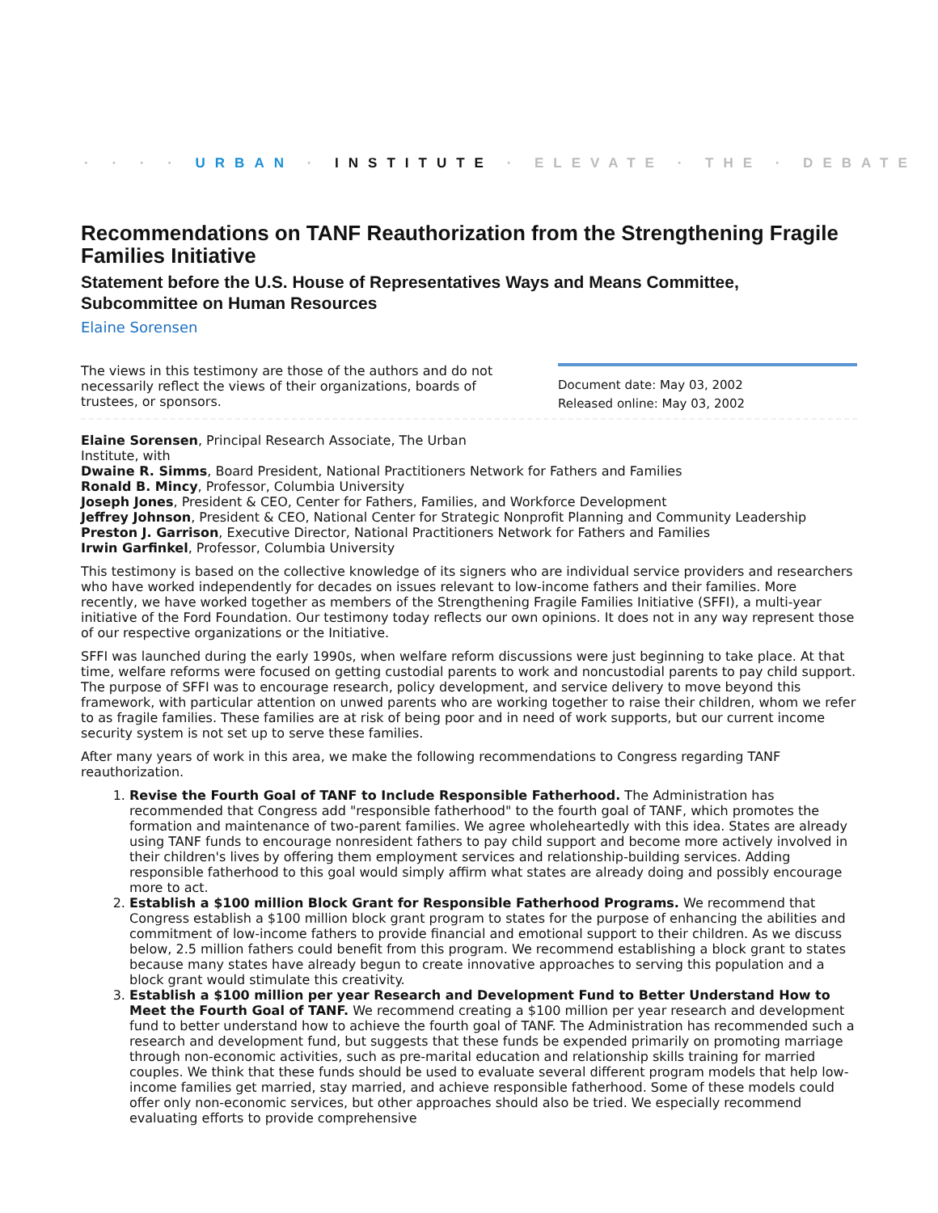· · · · URBAN · INSTITUTE · ELEVATE · THE · DEBATE
Recommendations on TANF Reauthorization from the Strengthening Fragile Families Initiative
Statement before the U.S. House of Representatives Ways and Means Committee, Subcommittee on Human Resources
Elaine Sorensen
The views in this testimony are those of the authors and do not necessarily reflect the views of their organizations, boards of trustees, or sponsors.
Document date: May 03, 2002
Released online: May 03, 2002
Elaine Sorensen, Principal Research Associate, The Urban
Institute, with
Dwaine R. Simms, Board President, National Practitioners Network for Fathers and Families
Ronald B. Mincy, Professor, Columbia University
Joseph Jones, President & CEO, Center for Fathers, Families, and Workforce Development
Jeffrey Johnson, President & CEO, National Center for Strategic Nonprofit Planning and Community Leadership
Preston J. Garrison, Executive Director, National Practitioners Network for Fathers and Families
Irwin Garfinkel, Professor, Columbia University
This testimony is based on the collective knowledge of its signers who are individual service providers and researchers who have worked independently for decades on issues relevant to low-income fathers and their families. More recently, we have worked together as members of the Strengthening Fragile Families Initiative (SFFI), a multi-year initiative of the Ford Foundation. Our testimony today reflects our own opinions. It does not in any way represent those of our respective organizations or the Initiative.
SFFI was launched during the early 1990s, when welfare reform discussions were just beginning to take place. At that time, welfare reforms were focused on getting custodial parents to work and noncustodial parents to pay child support. The purpose of SFFI was to encourage research, policy development, and service delivery to move beyond this framework, with particular attention on unwed parents who are working together to raise their children, whom we refer to as fragile families. These families are at risk of being poor and in need of work supports, but our current income security system is not set up to serve these families.
After many years of work in this area, we make the following recommendations to Congress regarding TANF reauthorization.
1. Revise the Fourth Goal of TANF to Include Responsible Fatherhood. The Administration has recommended that Congress add "responsible fatherhood" to the fourth goal of TANF, which promotes the formation and maintenance of two-parent families. We agree wholeheartedly with this idea. States are already using TANF funds to encourage nonresident fathers to pay child support and become more actively involved in their children's lives by offering them employment services and relationship-building services. Adding responsible fatherhood to this goal would simply affirm what states are already doing and possibly encourage more to act.
2. Establish a $100 million Block Grant for Responsible Fatherhood Programs. We recommend that Congress establish a $100 million block grant program to states for the purpose of enhancing the abilities and commitment of low-income fathers to provide financial and emotional support to their children. As we discuss below, 2.5 million fathers could benefit from this program. We recommend establishing a block grant to states because many states have already begun to create innovative approaches to serving this population and a block grant would stimulate this creativity.
3. Establish a $100 million per year Research and Development Fund to Better Understand How to Meet the Fourth Goal of TANF. We recommend creating a $100 million per year research and development fund to better understand how to achieve the fourth goal of TANF. The Administration has recommended such a research and development fund, but suggests that these funds be expended primarily on promoting marriage through non-economic activities, such as pre-marital education and relationship skills training for married couples. We think that these funds should be used to evaluate several different program models that help low-income families get married, stay married, and achieve responsible fatherhood. Some of these models could offer only non-economic services, but other approaches should also be tried. We especially recommend evaluating efforts to provide comprehensive